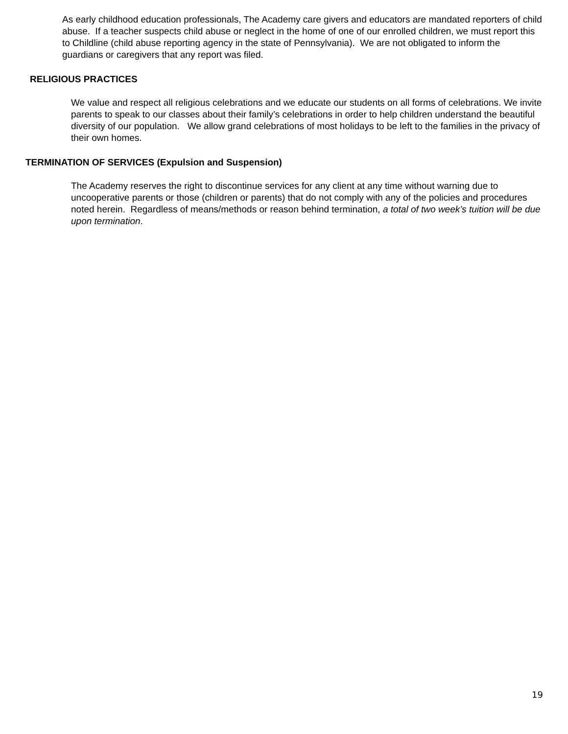As early childhood education professionals, The Academy care givers and educators are mandated reporters of child abuse. If a teacher suspects child abuse or neglect in the home of one of our enrolled children, we must report this to Childline (child abuse reporting agency in the state of Pennsylvania). We are not obligated to inform the guardians or caregivers that any report was filed.
RELIGIOUS PRACTICES
We value and respect all religious celebrations and we educate our students on all forms of celebrations. We invite parents to speak to our classes about their family’s celebrations in order to help children understand the beautiful diversity of our population. We allow grand celebrations of most holidays to be left to the families in the privacy of their own homes.
TERMINATION OF SERVICES (Expulsion and Suspension)
The Academy reserves the right to discontinue services for any client at any time without warning due to uncooperative parents or those (children or parents) that do not comply with any of the policies and procedures noted herein. Regardless of means/methods or reason behind termination, a total of two week’s tuition will be due upon termination.
19